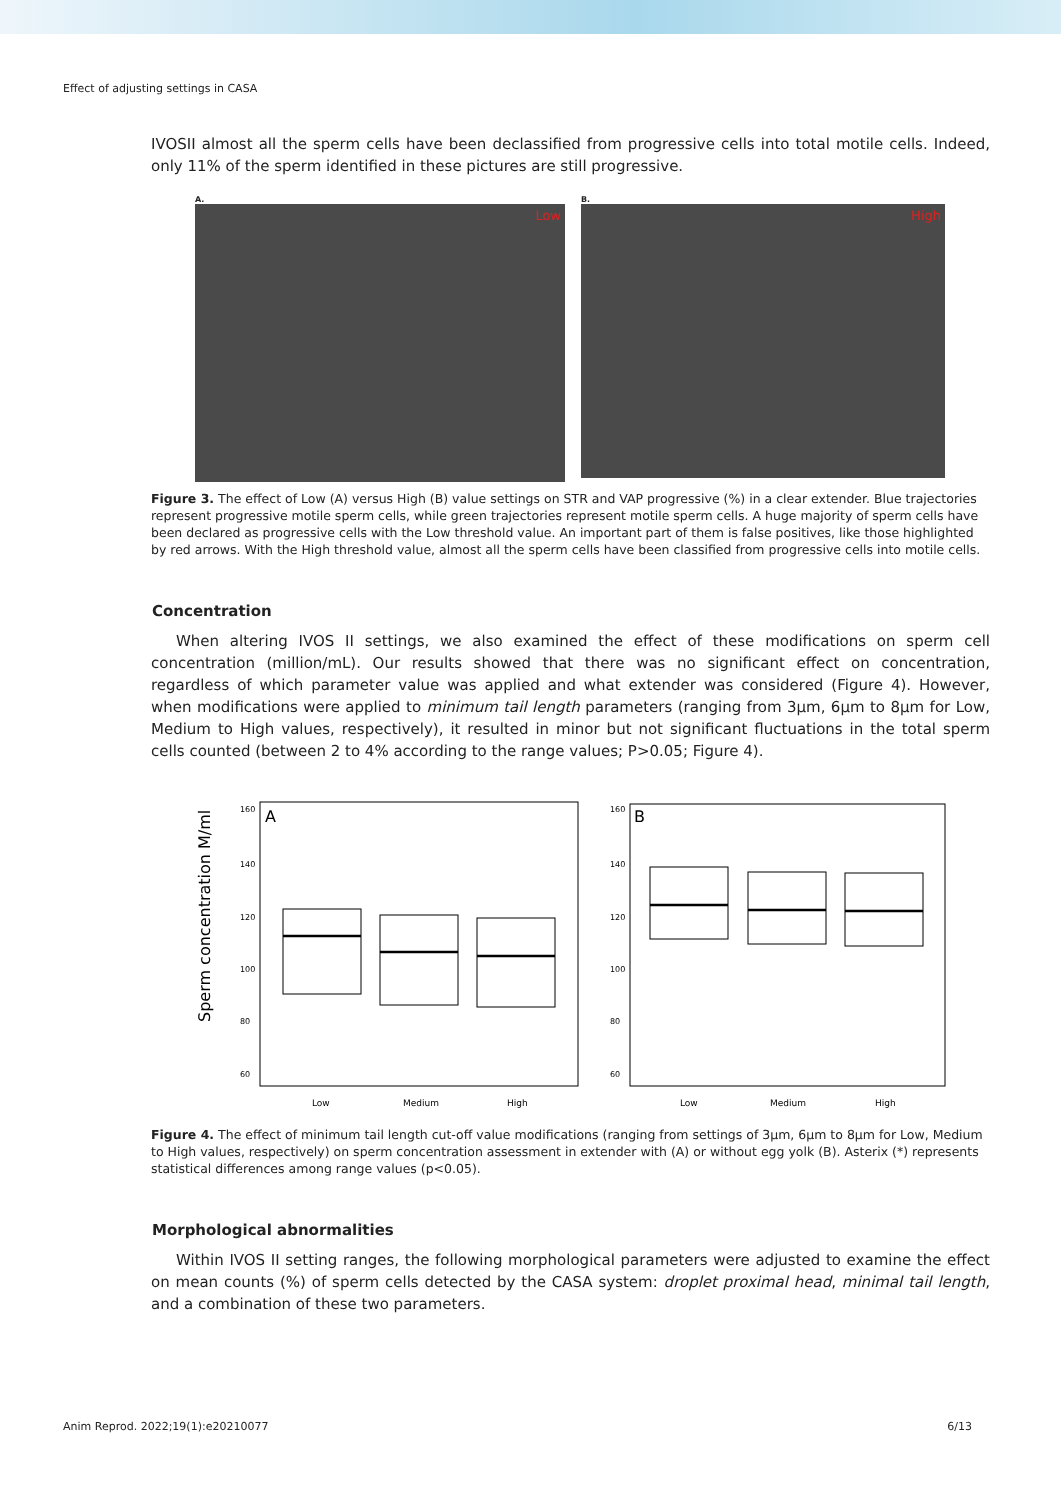Effect of adjusting settings in CASA
IVOSII almost all the sperm cells have been declassified from progressive cells into total motile cells. Indeed, only 11% of the sperm identified in these pictures are still progressive.
A.
Low
B.
High
Figure 3. The effect of Low (A) versus High (B) value settings on STR and VAP progressive (%) in a clear extender. Blue trajectories represent progressive motile sperm cells, while green trajectories represent motile sperm cells. A huge majority of sperm cells have been declared as progressive cells with the Low threshold value. An important part of them is false positives, like those highlighted by red arrows. With the High threshold value, almost all the sperm cells have been classified from progressive cells into motile cells.
Concentration
When altering IVOS II settings, we also examined the effect of these modifications on sperm cell concentration (million/mL). Our results showed that there was no significant effect on concentration, regardless of which parameter value was applied and what extender was considered (Figure 4). However, when modifications were applied to minimum tail length parameters (ranging from 3µm, 6µm to 8µm for Low, Medium to High values, respectively), it resulted in minor but not significant fluctuations in the total sperm cells counted (between 2 to 4% according to the range values; P>0.05; Figure 4).
Sperm concentration M/ml
A
B
160
140
120
100
80
60
160
140
120
100
80
60
Low
Medium
High
Low
Medium
High
Figure 4. The effect of minimum tail length cut-off value modifications (ranging from settings of 3µm, 6µm to 8µm for Low, Medium to High values, respectively) on sperm concentration assessment in extender with (A) or without egg yolk (B). Asterix (*) represents statistical differences among range values (p<0.05).
Morphological abnormalities
Within IVOS II setting ranges, the following morphological parameters were adjusted to examine the effect on mean counts (%) of sperm cells detected by the CASA system: droplet proximal head, minimal tail length, and a combination of these two parameters.
Anim Reprod. 2022;19(1):e20210077 6/13